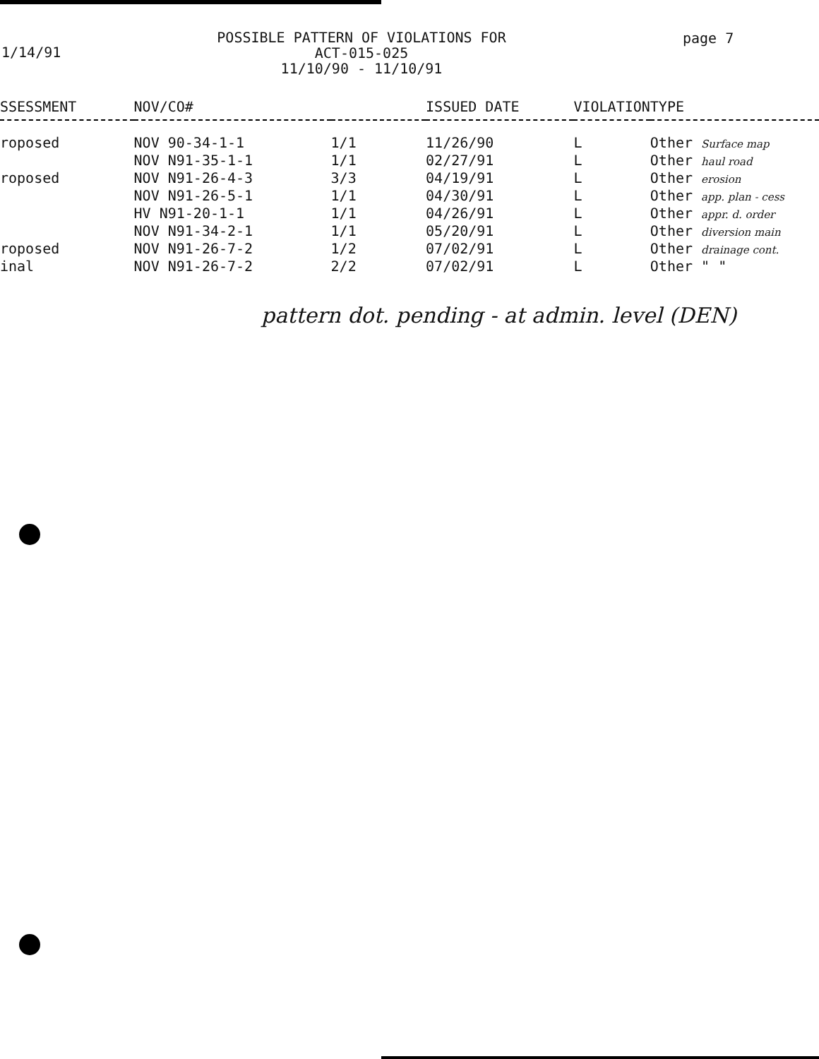1/14/91
POSSIBLE PATTERN OF VIOLATIONS FOR
ACT-015-025
11/10/90 - 11/10/91
page 7
| SSESSMENT | NOV/CO# | | ISSUED DATE | VIOLATION | TYPE |
| --- | --- | --- | --- | --- | --- |
| roposed | NOV 90-34-1-1 | 1/1 | 11/26/90 | L | Other Surface map |
| | NOV N91-35-1-1 | 1/1 | 02/27/91 | L | Other haul road |
| roposed | NOV N91-26-4-3 | 3/3 | 04/19/91 | L | Other erosion |
| | NOV N91-26-5-1 | 1/1 | 04/30/91 | L | Other app. plan - cess |
| | HV N91-20-1-1 | 1/1 | 04/26/91 | L | Other appr. d. order |
| | NOV N91-34-2-1 | 1/1 | 05/20/91 | L | Other diversion main |
| roposed | NOV N91-26-7-2 | 1/2 | 07/02/91 | L | Other drainage cont. |
| inal | NOV N91-26-7-2 | 2/2 | 07/02/91 | L | Other " " |
pattern dot. pending - at admin. level (DEN)